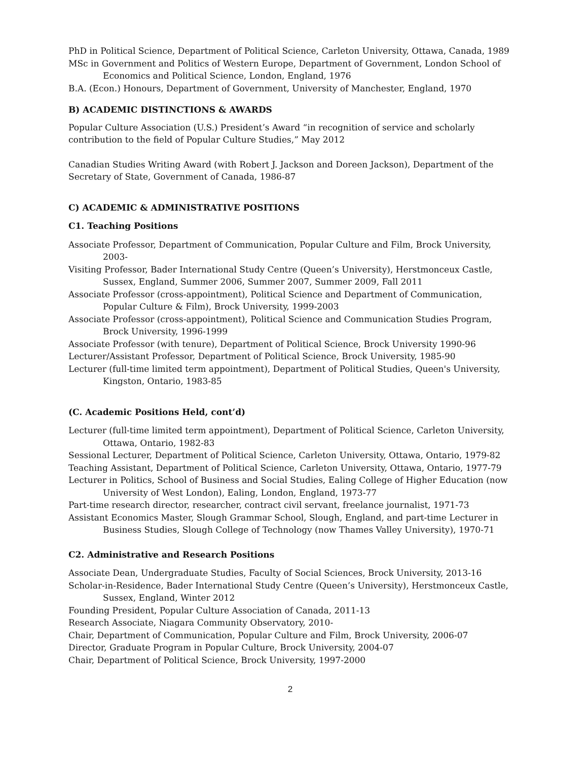PhD in Political Science, Department of Political Science, Carleton University, Ottawa, Canada, 1989
MSc in Government and Politics of Western Europe, Department of Government, London School of Economics and Political Science, London, England, 1976
B.A. (Econ.) Honours, Department of Government, University of Manchester, England, 1970
B) ACADEMIC DISTINCTIONS & AWARDS
Popular Culture Association (U.S.) President’s Award “in recognition of service and scholarly contribution to the field of Popular Culture Studies,” May 2012
Canadian Studies Writing Award (with Robert J. Jackson and Doreen Jackson), Department of the Secretary of State, Government of Canada, 1986-87
C) ACADEMIC & ADMINISTRATIVE POSITIONS
C1. Teaching Positions
Associate Professor, Department of Communication, Popular Culture and Film, Brock University, 2003-
Visiting Professor, Bader International Study Centre (Queen’s University), Herstmonceux Castle, Sussex, England, Summer 2006, Summer 2007, Summer 2009, Fall 2011
Associate Professor (cross-appointment), Political Science and Department of Communication, Popular Culture & Film), Brock University, 1999-2003
Associate Professor (cross-appointment), Political Science and Communication Studies Program, Brock University, 1996-1999
Associate Professor (with tenure), Department of Political Science, Brock University 1990-96
Lecturer/Assistant Professor, Department of Political Science, Brock University, 1985-90
Lecturer (full-time limited term appointment), Department of Political Studies, Queen's University, Kingston, Ontario, 1983-85
(C. Academic Positions Held, cont’d)
Lecturer (full-time limited term appointment), Department of Political Science, Carleton University, Ottawa, Ontario, 1982-83
Sessional Lecturer, Department of Political Science, Carleton University, Ottawa, Ontario, 1979-82
Teaching Assistant, Department of Political Science, Carleton University, Ottawa, Ontario, 1977-79
Lecturer in Politics, School of Business and Social Studies, Ealing College of Higher Education (now University of West London), Ealing, London, England, 1973-77
Part-time research director, researcher, contract civil servant, freelance journalist, 1971-73
Assistant Economics Master, Slough Grammar School, Slough, England, and part-time Lecturer in Business Studies, Slough College of Technology (now Thames Valley University), 1970-71
C2. Administrative and Research Positions
Associate Dean, Undergraduate Studies, Faculty of Social Sciences, Brock University, 2013-16
Scholar-in-Residence, Bader International Study Centre (Queen’s University), Herstmonceux Castle, Sussex, England, Winter 2012
Founding President, Popular Culture Association of Canada, 2011-13
Research Associate, Niagara Community Observatory, 2010-
Chair, Department of Communication, Popular Culture and Film, Brock University, 2006-07
Director, Graduate Program in Popular Culture, Brock University, 2004-07
Chair, Department of Political Science, Brock University, 1997-2000
2